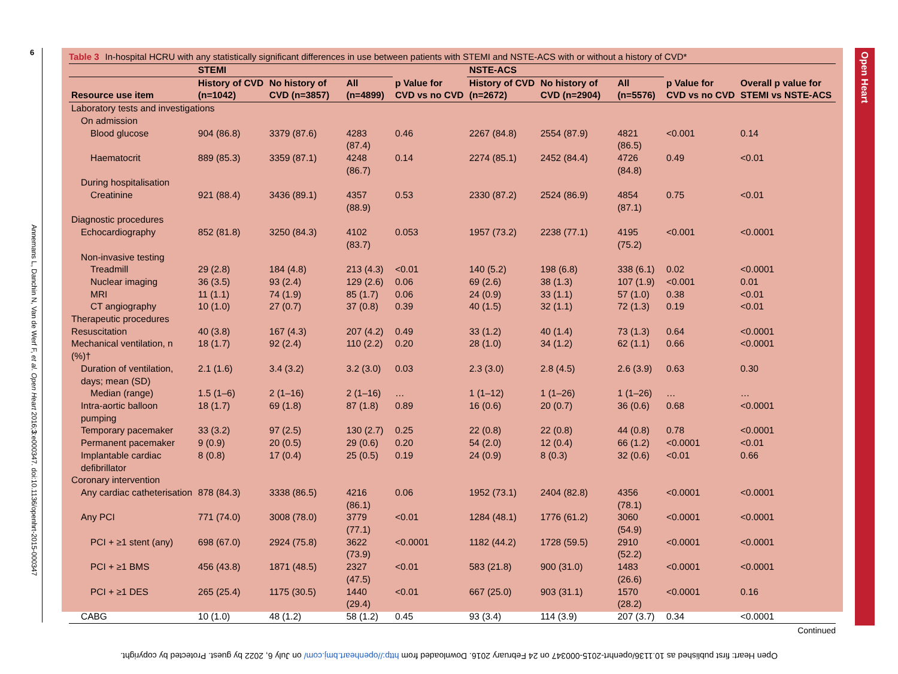6
Annemans L, Danchin N, Van de Werf F, et al. Open Heart 2016;3:e000347. doi:10.1136/openhrt-2015-000347
Open Heart
Table 3 In-hospital HCRU with any statistically significant differences in use between patients with STEMI and NSTE-ACS with or without a history of CVD*
| | STEMI | | | | NSTE-ACS | | | | |
| --- | --- | --- | --- | --- | --- | --- | --- | --- | --- |
| Resource use item | History of CVD (n=1042) | No history of CVD (n=3857) | All (n=4899) | p Value for CVD vs no CVD | History of CVD (n=2672) | No history of CVD (n=2904) | All (n=5576) | p Value for CVD vs no CVD | Overall p value for STEMI vs NSTE-ACS |
| Laboratory tests and investigations | | | | | | | | | |
| On admission | | | | | | | | | |
| Blood glucose | 904 (86.8) | 3379 (87.6) | 4283 (87.4) | 0.46 | 2267 (84.8) | 2554 (87.9) | 4821 (86.5) | <0.001 | 0.14 |
| Haematocrit | 889 (85.3) | 3359 (87.1) | 4248 (86.7) | 0.14 | 2274 (85.1) | 2452 (84.4) | 4726 (84.8) | 0.49 | <0.01 |
| During hospitalisation | | | | | | | | | |
| Creatinine | 921 (88.4) | 3436 (89.1) | 4357 (88.9) | 0.53 | 2330 (87.2) | 2524 (86.9) | 4854 (87.1) | 0.75 | <0.01 |
| Diagnostic procedures | | | | | | | | | |
| Echocardiography | 852 (81.8) | 3250 (84.3) | 4102 (83.7) | 0.053 | 1957 (73.2) | 2238 (77.1) | 4195 (75.2) | <0.001 | <0.0001 |
| Non-invasive testing | | | | | | | | | |
| Treadmill | 29 (2.8) | 184 (4.8) | 213 (4.3) | <0.01 | 140 (5.2) | 198 (6.8) | 338 (6.1) | 0.02 | <0.0001 |
| Nuclear imaging | 36 (3.5) | 93 (2.4) | 129 (2.6) | 0.06 | 69 (2.6) | 38 (1.3) | 107 (1.9) | <0.001 | 0.01 |
| MRI | 11 (1.1) | 74 (1.9) | 85 (1.7) | 0.06 | 24 (0.9) | 33 (1.1) | 57 (1.0) | 0.38 | <0.01 |
| CT angiography | 10 (1.0) | 27 (0.7) | 37 (0.8) | 0.39 | 40 (1.5) | 32 (1.1) | 72 (1.3) | 0.19 | <0.01 |
| Therapeutic procedures | | | | | | | | | |
| Resuscitation | 40 (3.8) | 167 (4.3) | 207 (4.2) | 0.49 | 33 (1.2) | 40 (1.4) | 73 (1.3) | 0.64 | <0.0001 |
| Mechanical ventilation, n (%)† | 18 (1.7) | 92 (2.4) | 110 (2.2) | 0.20 | 28 (1.0) | 34 (1.2) | 62 (1.1) | 0.66 | <0.0001 |
| Duration of ventilation, days; mean (SD) | 2.1 (1.6) | 3.4 (3.2) | 3.2 (3.0) | 0.03 | 2.3 (3.0) | 2.8 (4.5) | 2.6 (3.9) | 0.63 | 0.30 |
| Median (range) | 1.5 (1–6) | 2 (1–16) | 2 (1–16) | … | 1 (1–12) | 1 (1–26) | 1 (1–26) | … | … |
| Intra-aortic balloon pumping | 18 (1.7) | 69 (1.8) | 87 (1.8) | 0.89 | 16 (0.6) | 20 (0.7) | 36 (0.6) | 0.68 | <0.0001 |
| Temporary pacemaker | 33 (3.2) | 97 (2.5) | 130 (2.7) | 0.25 | 22 (0.8) | 22 (0.8) | 44 (0.8) | 0.78 | <0.0001 |
| Permanent pacemaker | 9 (0.9) | 20 (0.5) | 29 (0.6) | 0.20 | 54 (2.0) | 12 (0.4) | 66 (1.2) | <0.0001 | <0.01 |
| Implantable cardiac defibrillator | 8 (0.8) | 17 (0.4) | 25 (0.5) | 0.19 | 24 (0.9) | 8 (0.3) | 32 (0.6) | <0.01 | 0.66 |
| Coronary intervention | | | | | | | | | |
| Any cardiac catheterisation | 878 (84.3) | 3338 (86.5) | 4216 (86.1) | 0.06 | 1952 (73.1) | 2404 (82.8) | 4356 (78.1) | <0.0001 | <0.0001 |
| Any PCI | 771 (74.0) | 3008 (78.0) | 3779 (77.1) | <0.01 | 1284 (48.1) | 1776 (61.2) | 3060 (54.9) | <0.0001 | <0.0001 |
| PCI + ≥1 stent (any) | 698 (67.0) | 2924 (75.8) | 3622 (73.9) | <0.0001 | 1182 (44.2) | 1728 (59.5) | 2910 (52.2) | <0.0001 | <0.0001 |
| PCI + ≥1 BMS | 456 (43.8) | 1871 (48.5) | 2327 (47.5) | <0.01 | 583 (21.8) | 900 (31.0) | 1483 (26.6) | <0.0001 | <0.0001 |
| PCI + ≥1 DES | 265 (25.4) | 1175 (30.5) | 1440 (29.4) | <0.01 | 667 (25.0) | 903 (31.1) | 1570 (28.2) | <0.0001 | 0.16 |
| CABG | 10 (1.0) | 48 (1.2) | 58 (1.2) | 0.45 | 93 (3.4) | 114 (3.9) | 207 (3.7) | 0.34 | <0.0001 |
Continued
Open Heart: first published as 10.1136/openhrt-2015-000347 on 24 February 2016. Downloaded from http://openheart.bmj.com/ on July 6, 2022 by guest. Protected by copyright.